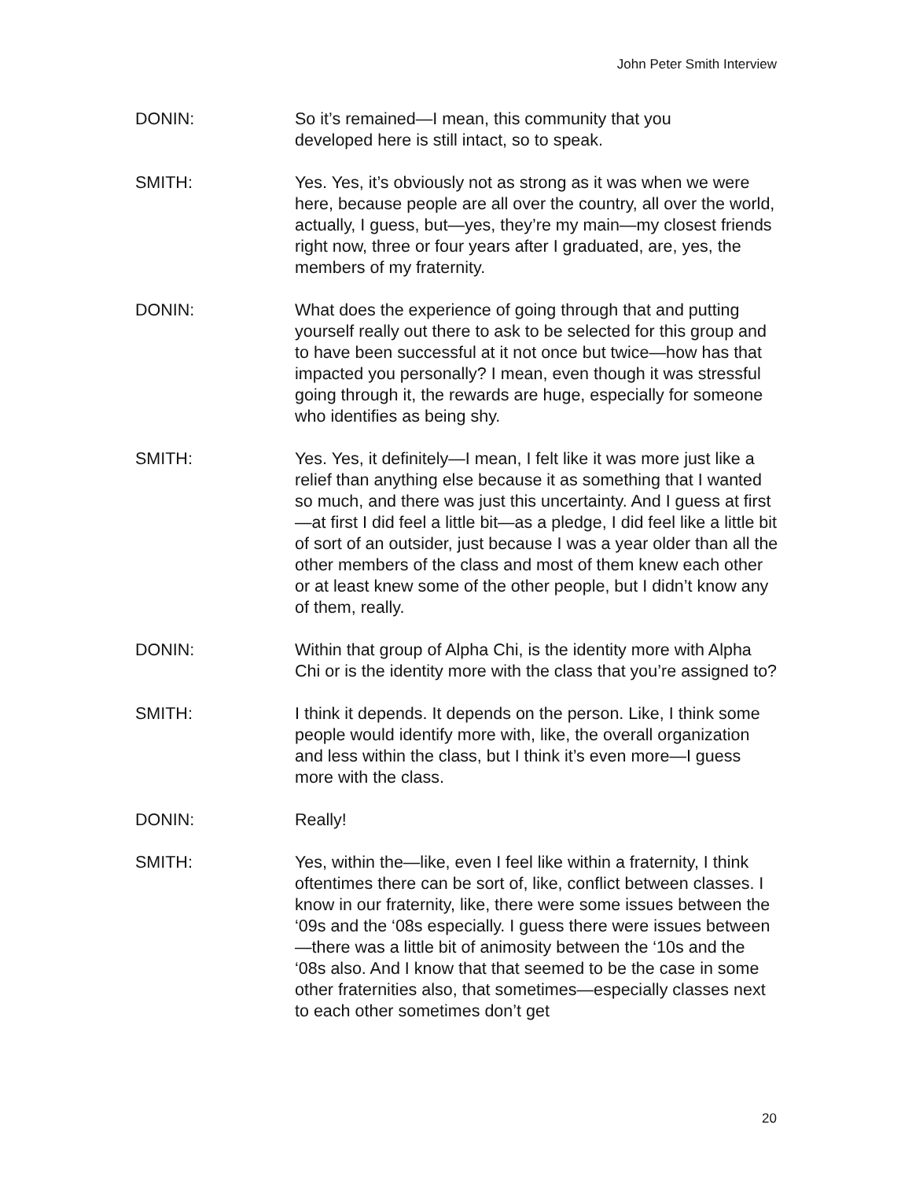John Peter Smith Interview
DONIN: So it’s remained—I mean, this community that you
developed here is still intact, so to speak.
SMITH: Yes. Yes, it’s obviously not as strong as it was when we were here, because people are all over the country, all over the world, actually, I guess, but—yes, they’re my main—my closest friends right now, three or four years after I graduated, are, yes, the members of my fraternity.
DONIN: What does the experience of going through that and putting yourself really out there to ask to be selected for this group and to have been successful at it not once but twice—how has that impacted you personally? I mean, even though it was stressful going through it, the rewards are huge, especially for someone who identifies as being shy.
SMITH: Yes. Yes, it definitely—I mean, I felt like it was more just like a relief than anything else because it as something that I wanted so much, and there was just this uncertainty. And I guess at first—at first I did feel a little bit—as a pledge, I did feel like a little bit of sort of an outsider, just because I was a year older than all the other members of the class and most of them knew each other or at least knew some of the other people, but I didn’t know any of them, really.
DONIN: Within that group of Alpha Chi, is the identity more with Alpha Chi or is the identity more with the class that you’re assigned to?
SMITH: I think it depends. It depends on the person. Like, I think some people would identify more with, like, the overall organization and less within the class, but I think it’s even more—I guess more with the class.
DONIN: Really!
SMITH: Yes, within the—like, even I feel like within a fraternity, I think oftentimes there can be sort of, like, conflict between classes. I know in our fraternity, like, there were some issues between the ‘09s and the ‘08s especially. I guess there were issues between—there was a little bit of animosity between the ‘10s and the ‘08s also. And I know that that seemed to be the case in some other fraternities also, that sometimes—especially classes next to each other sometimes don’t get
20